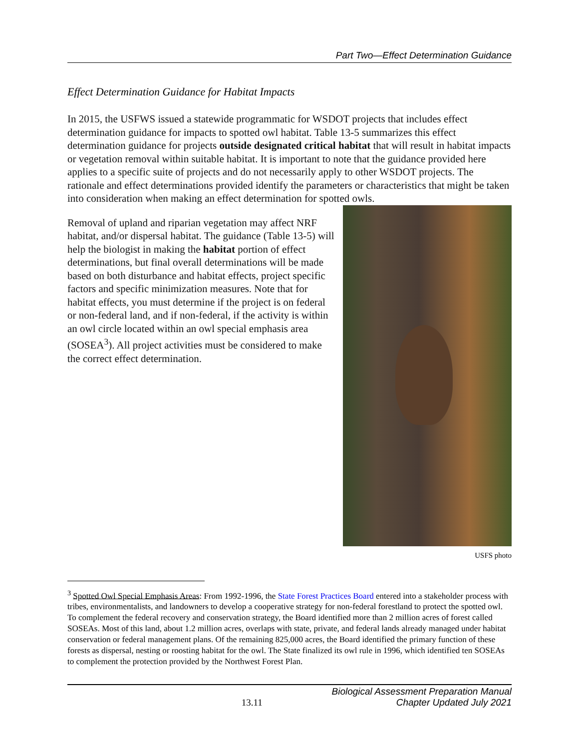Part Two—Effect Determination Guidance
Effect Determination Guidance for Habitat Impacts
In 2015, the USFWS issued a statewide programmatic for WSDOT projects that includes effect determination guidance for impacts to spotted owl habitat. Table 13-5 summarizes this effect determination guidance for projects outside designated critical habitat that will result in habitat impacts or vegetation removal within suitable habitat. It is important to note that the guidance provided here applies to a specific suite of projects and do not necessarily apply to other WSDOT projects. The rationale and effect determinations provided identify the parameters or characteristics that might be taken into consideration when making an effect determination for spotted owls.
Removal of upland and riparian vegetation may affect NRF habitat, and/or dispersal habitat. The guidance (Table 13-5) will help the biologist in making the habitat portion of effect determinations, but final overall determinations will be made based on both disturbance and habitat effects, project specific factors and specific minimization measures. Note that for habitat effects, you must determine if the project is on federal or non-federal land, and if non-federal, if the activity is within an owl circle located within an owl special emphasis area (SOSEA<sup>3</sup>). All project activities must be considered to make the correct effect determination.
USFS photo
<sup>3</sup> Spotted Owl Special Emphasis Areas: From 1992-1996, the State Forest Practices Board entered into a stakeholder process with tribes, environmentalists, and landowners to develop a cooperative strategy for non-federal forestland to protect the spotted owl. To complement the federal recovery and conservation strategy, the Board identified more than 2 million acres of forest called SOSEAs. Most of this land, about 1.2 million acres, overlaps with state, private, and federal lands already managed under habitat conservation or federal management plans. Of the remaining 825,000 acres, the Board identified the primary function of these forests as dispersal, nesting or roosting habitat for the owl. The State finalized its owl rule in 1996, which identified ten SOSEAs to complement the protection provided by the Northwest Forest Plan.
13.11
Biological Assessment Preparation Manual
Chapter Updated July 2021